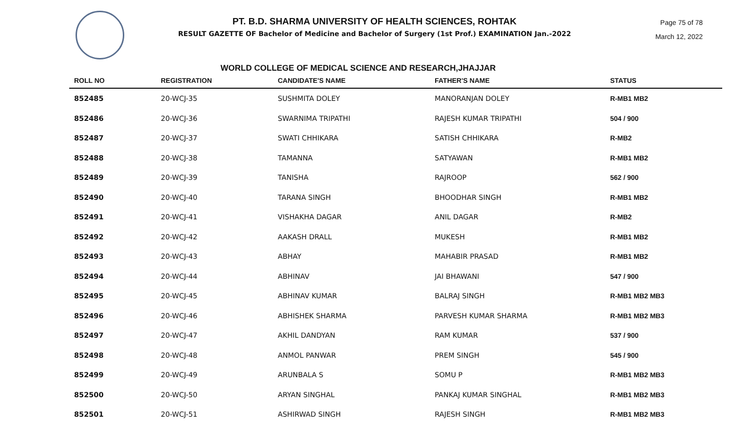PT. B.D. SHARMA UNIVERSITY OF HEALTH SCIENCES, ROHTAK
RESULT GAZETTE OF Bachelor of Medicine and Bachelor of Surgery (1st Prof.) EXAMINATION Jan.-2022
Page 75 of 78
March 12, 2022
WORLD COLLEGE OF MEDICAL SCIENCE AND RESEARCH,JHAJJAR
| ROLL NO | REGISTRATION | CANDIDATE'S NAME | FATHER'S NAME | STATUS |
| --- | --- | --- | --- | --- |
| 852485 | 20-WCJ-35 | SUSHMITA DOLEY | MANORANJAN DOLEY | R-MB1 MB2 |
| 852486 | 20-WCJ-36 | SWARNIMA TRIPATHI | RAJESH KUMAR TRIPATHI | 504 / 900 |
| 852487 | 20-WCJ-37 | SWATI CHHIKARA | SATISH CHHIKARA | R-MB2 |
| 852488 | 20-WCJ-38 | TAMANNA | SATYAWAN | R-MB1 MB2 |
| 852489 | 20-WCJ-39 | TANISHA | RAJROOP | 562 / 900 |
| 852490 | 20-WCJ-40 | TARANA SINGH | BHOODHAR SINGH | R-MB1 MB2 |
| 852491 | 20-WCJ-41 | VISHAKHA DAGAR | ANIL DAGAR | R-MB2 |
| 852492 | 20-WCJ-42 | AAKASH DRALL | MUKESH | R-MB1 MB2 |
| 852493 | 20-WCJ-43 | ABHAY | MAHABIR PRASAD | R-MB1 MB2 |
| 852494 | 20-WCJ-44 | ABHINAV | JAI BHAWANI | 547 / 900 |
| 852495 | 20-WCJ-45 | ABHINAV KUMAR | BALRAJ SINGH | R-MB1 MB2 MB3 |
| 852496 | 20-WCJ-46 | ABHISHEK SHARMA | PARVESH KUMAR SHARMA | R-MB1 MB2 MB3 |
| 852497 | 20-WCJ-47 | AKHIL DANDYAN | RAM KUMAR | 537 / 900 |
| 852498 | 20-WCJ-48 | ANMOL PANWAR | PREM SINGH | 545 / 900 |
| 852499 | 20-WCJ-49 | ARUNBALA S | SOMU P | R-MB1 MB2 MB3 |
| 852500 | 20-WCJ-50 | ARYAN SINGHAL | PANKAJ KUMAR SINGHAL | R-MB1 MB2 MB3 |
| 852501 | 20-WCJ-51 | ASHIRWAD SINGH | RAJESH SINGH | R-MB1 MB2 MB3 |